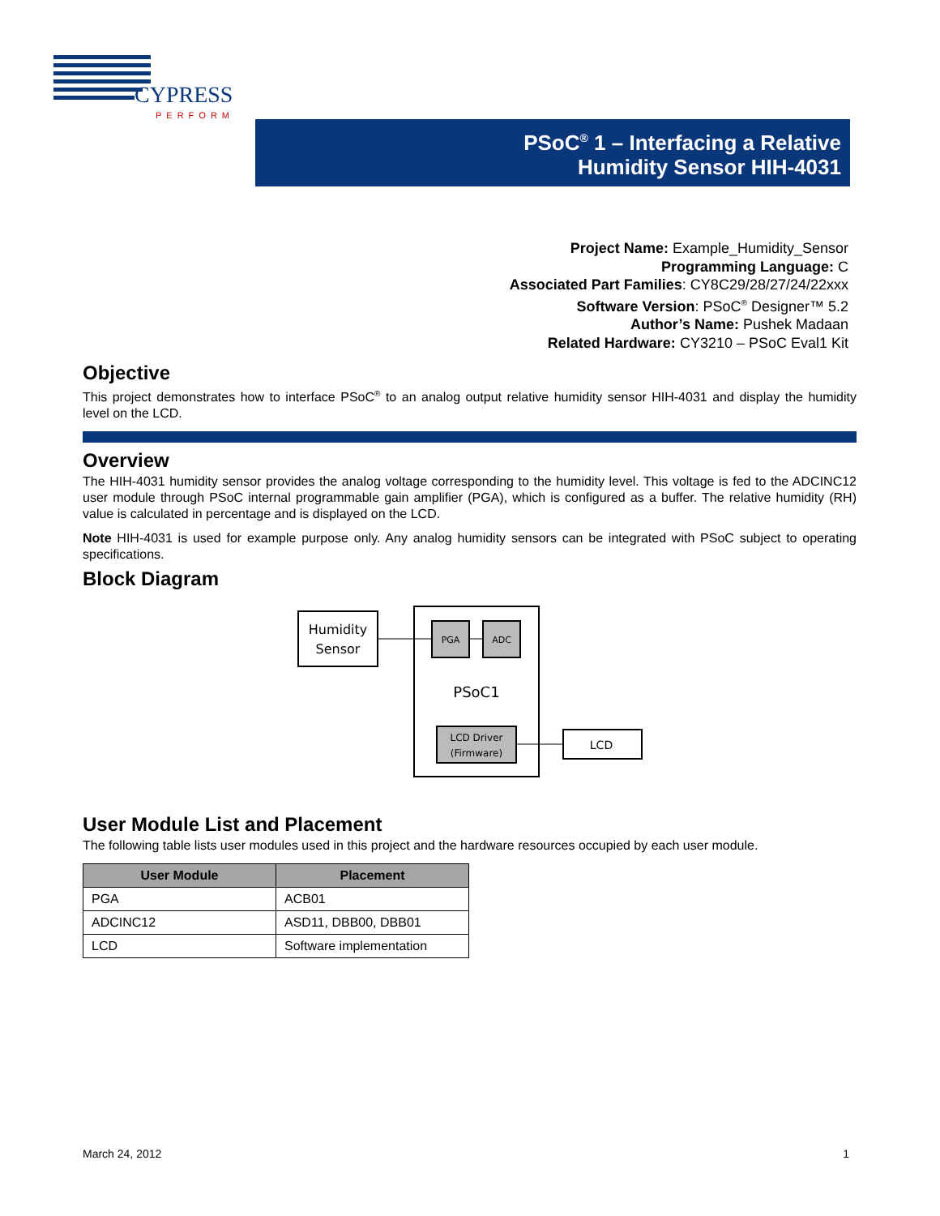CYPRESS
PERFORM
PSoC<sup>®</sup> 1 – Interfacing a Relative
Humidity Sensor HIH-4031
Project Name: Example_Humidity_Sensor
Programming Language: C
Associated Part Families: CY8C29/28/27/24/22xxx
Software Version: PSoC<sup>®</sup> Designer™ 5.2
Author’s Name: Pushek Madaan
Related Hardware: CY3210 – PSoC Eval1 Kit
Objective
This project demonstrates how to interface PSoC<sup>®</sup> to an analog output relative humidity sensor HIH-4031 and display the humidity level on the LCD.
Overview
The HIH-4031 humidity sensor provides the analog voltage corresponding to the humidity level. This voltage is fed to the ADCINC12 user module through PSoC internal programmable gain amplifier (PGA), which is configured as a buffer. The relative humidity (RH) value is calculated in percentage and is displayed on the LCD.
Note HIH-4031 is used for example purpose only. Any analog humidity sensors can be integrated with PSoC subject to operating specifications.
Block Diagram
Humidity
Sensor
PGA
ADC
PSoC1
LCD Driver
(Firmware)
LCD
User Module List and Placement
The following table lists user modules used in this project and the hardware resources occupied by each user module.
| User Module | Placement |
| --- | --- |
| PGA | ACB01 |
| ADCINC12 | ASD11, DBB00, DBB01 |
| LCD | Software implementation |
March 24, 2012 1